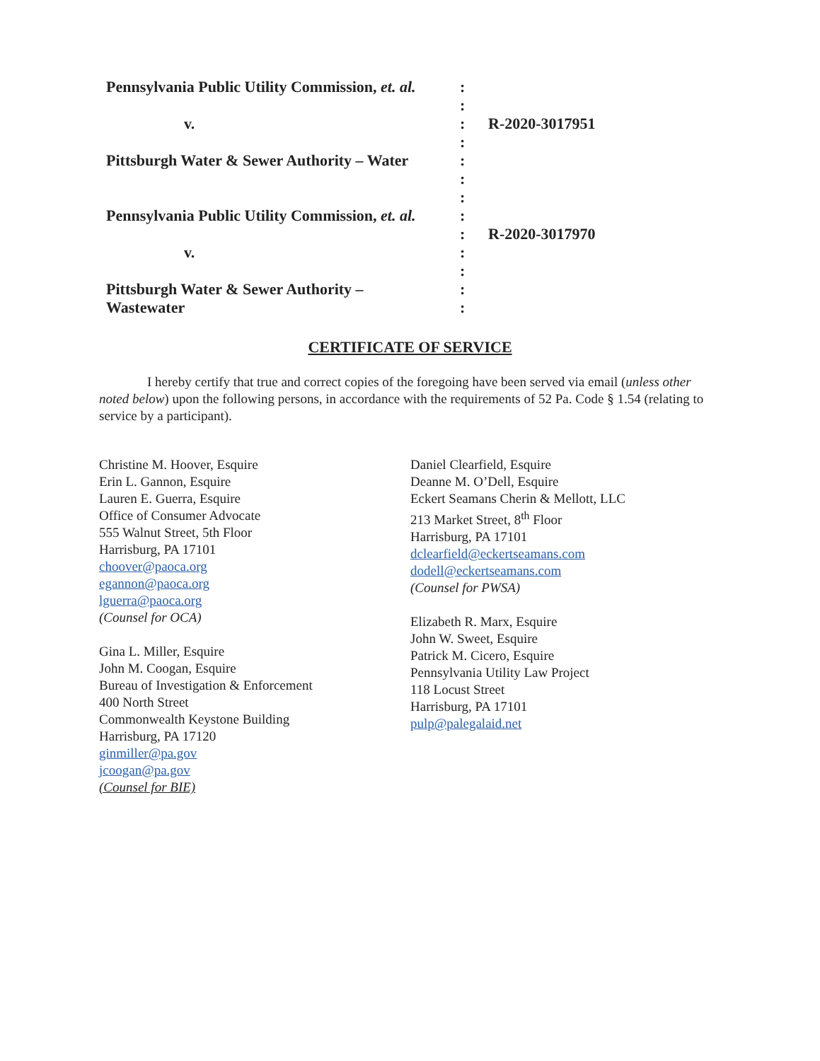Pennsylvania Public Utility Commission, et. al.
:
:
v. : R-2020-3017951
:
Pittsburgh Water & Sewer Authority – Water
:
:
:
Pennsylvania Public Utility Commission, et. al.
:
: R-2020-3017970
v. :
:
Pittsburgh Water & Sewer Authority – :
Wastewater :
CERTIFICATE OF SERVICE
I hereby certify that true and correct copies of the foregoing have been served via email (unless other noted below) upon the following persons, in accordance with the requirements of 52 Pa. Code § 1.54 (relating to service by a participant).
Christine M. Hoover, Esquire
Erin L. Gannon, Esquire
Lauren E. Guerra, Esquire
Office of Consumer Advocate
555 Walnut Street, 5th Floor
Harrisburg, PA 17101
choover@paoca.org
egannon@paoca.org
lguerra@paoca.org
(Counsel for OCA)
Gina L. Miller, Esquire
John M. Coogan, Esquire
Bureau of Investigation & Enforcement
400 North Street
Commonwealth Keystone Building
Harrisburg, PA 17120
ginmiller@pa.gov
jcoogan@pa.gov
(Counsel for BIE)
Daniel Clearfield, Esquire
Deanne M. O’Dell, Esquire
Eckert Seamans Cherin & Mellott, LLC
213 Market Street, 8<sup>th</sup> Floor
Harrisburg, PA 17101
dclearfield@eckertseamans.com
dodell@eckertseamans.com
(Counsel for PWSA)
Elizabeth R. Marx, Esquire
John W. Sweet, Esquire
Patrick M. Cicero, Esquire
Pennsylvania Utility Law Project
118 Locust Street
Harrisburg, PA 17101
pulp@palegalaid.net